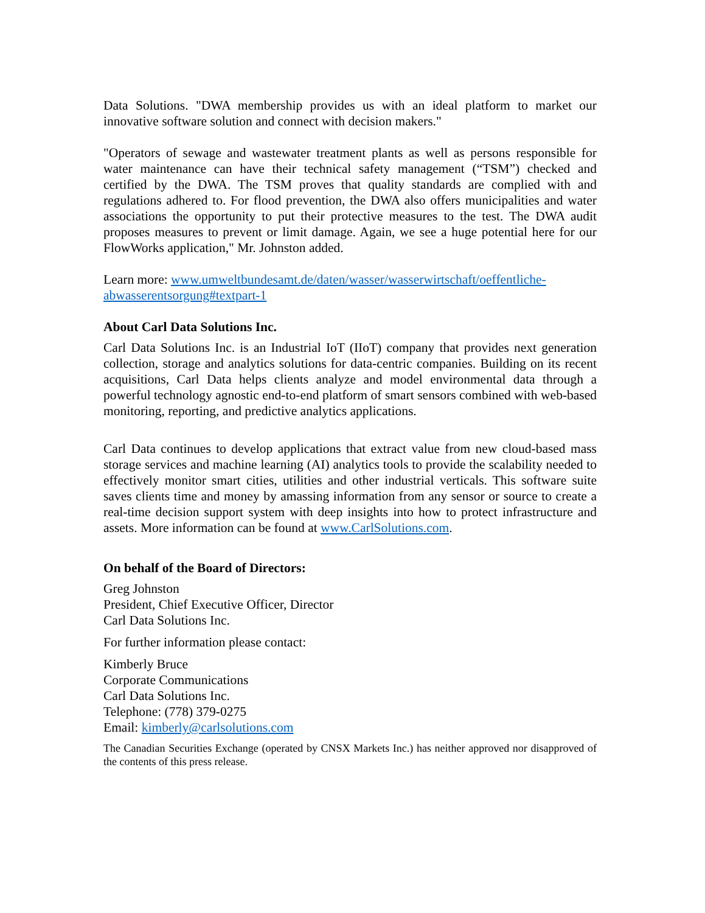Data Solutions. "DWA membership provides us with an ideal platform to market our innovative software solution and connect with decision makers."
"Operators of sewage and wastewater treatment plants as well as persons responsible for water maintenance can have their technical safety management (“TSM”) checked and certified by the DWA. The TSM proves that quality standards are complied with and regulations adhered to. For flood prevention, the DWA also offers municipalities and water associations the opportunity to put their protective measures to the test. The DWA audit proposes measures to prevent or limit damage. Again, we see a huge potential here for our FlowWorks application," Mr. Johnston added.
Learn more: www.umweltbundesamt.de/daten/wasser/wasserwirtschaft/oeffentliche-abwasserentsorgung#textpart-1
About Carl Data Solutions Inc.
Carl Data Solutions Inc. is an Industrial IoT (IIoT) company that provides next generation collection, storage and analytics solutions for data-centric companies. Building on its recent acquisitions, Carl Data helps clients analyze and model environmental data through a powerful technology agnostic end-to-end platform of smart sensors combined with web-based monitoring, reporting, and predictive analytics applications.
Carl Data continues to develop applications that extract value from new cloud-based mass storage services and machine learning (AI) analytics tools to provide the scalability needed to effectively monitor smart cities, utilities and other industrial verticals. This software suite saves clients time and money by amassing information from any sensor or source to create a real-time decision support system with deep insights into how to protect infrastructure and assets. More information can be found at www.CarlSolutions.com.
On behalf of the Board of Directors:
Greg Johnston
President, Chief Executive Officer, Director
Carl Data Solutions Inc.
For further information please contact:
Kimberly Bruce
Corporate Communications
Carl Data Solutions Inc.
Telephone: (778) 379-0275
Email: kimberly@carlsolutions.com
The Canadian Securities Exchange (operated by CNSX Markets Inc.) has neither approved nor disapproved of the contents of this press release.